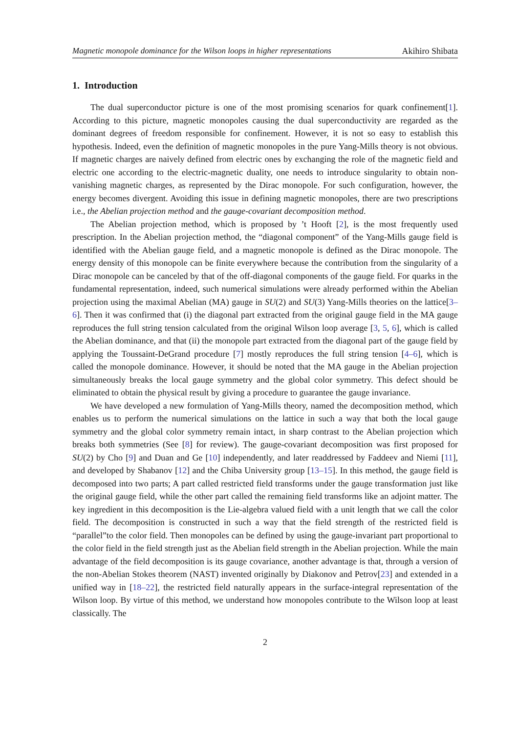Magnetic monopole dominance for the Wilson loops in higher representations Akihiro Shibata
1. Introduction
The dual superconductor picture is one of the most promising scenarios for quark confinement[1]. According to this picture, magnetic monopoles causing the dual superconductivity are regarded as the dominant degrees of freedom responsible for confinement. However, it is not so easy to establish this hypothesis. Indeed, even the definition of magnetic monopoles in the pure Yang-Mills theory is not obvious. If magnetic charges are naively defined from electric ones by exchanging the role of the magnetic field and electric one according to the electric-magnetic duality, one needs to introduce singularity to obtain non-vanishing magnetic charges, as represented by the Dirac monopole. For such configuration, however, the energy becomes divergent. Avoiding this issue in defining magnetic monopoles, there are two prescriptions i.e., the Abelian projection method and the gauge-covariant decomposition method.
The Abelian projection method, which is proposed by ’t Hooft [2], is the most frequently used prescription. In the Abelian projection method, the “diagonal component” of the Yang-Mills gauge field is identified with the Abelian gauge field, and a magnetic monopole is defined as the Dirac monopole. The energy density of this monopole can be finite everywhere because the contribution from the singularity of a Dirac monopole can be canceled by that of the off-diagonal components of the gauge field. For quarks in the fundamental representation, indeed, such numerical simulations were already performed within the Abelian projection using the maximal Abelian (MA) gauge in SU(2) and SU(3) Yang-Mills theories on the lattice[3–6]. Then it was confirmed that (i) the diagonal part extracted from the original gauge field in the MA gauge reproduces the full string tension calculated from the original Wilson loop average [3, 5, 6], which is called the Abelian dominance, and that (ii) the monopole part extracted from the diagonal part of the gauge field by applying the Toussaint-DeGrand procedure [7] mostly reproduces the full string tension [4–6], which is called the monopole dominance. However, it should be noted that the MA gauge in the Abelian projection simultaneously breaks the local gauge symmetry and the global color symmetry. This defect should be eliminated to obtain the physical result by giving a procedure to guarantee the gauge invariance.
We have developed a new formulation of Yang-Mills theory, named the decomposition method, which enables us to perform the numerical simulations on the lattice in such a way that both the local gauge symmetry and the global color symmetry remain intact, in sharp contrast to the Abelian projection which breaks both symmetries (See [8] for review). The gauge-covariant decomposition was first proposed for SU(2) by Cho [9] and Duan and Ge [10] independently, and later readdressed by Faddeev and Niemi [11], and developed by Shabanov [12] and the Chiba University group [13–15]. In this method, the gauge field is decomposed into two parts; A part called restricted field transforms under the gauge transformation just like the original gauge field, while the other part called the remaining field transforms like an adjoint matter. The key ingredient in this decomposition is the Lie-algebra valued field with a unit length that we call the color field. The decomposition is constructed in such a way that the field strength of the restricted field is “parallel”to the color field. Then monopoles can be defined by using the gauge-invariant part proportional to the color field in the field strength just as the Abelian field strength in the Abelian projection. While the main advantage of the field decomposition is its gauge covariance, another advantage is that, through a version of the non-Abelian Stokes theorem (NAST) invented originally by Diakonov and Petrov[23] and extended in a unified way in [18–22], the restricted field naturally appears in the surface-integral representation of the Wilson loop. By virtue of this method, we understand how monopoles contribute to the Wilson loop at least classically. The
2